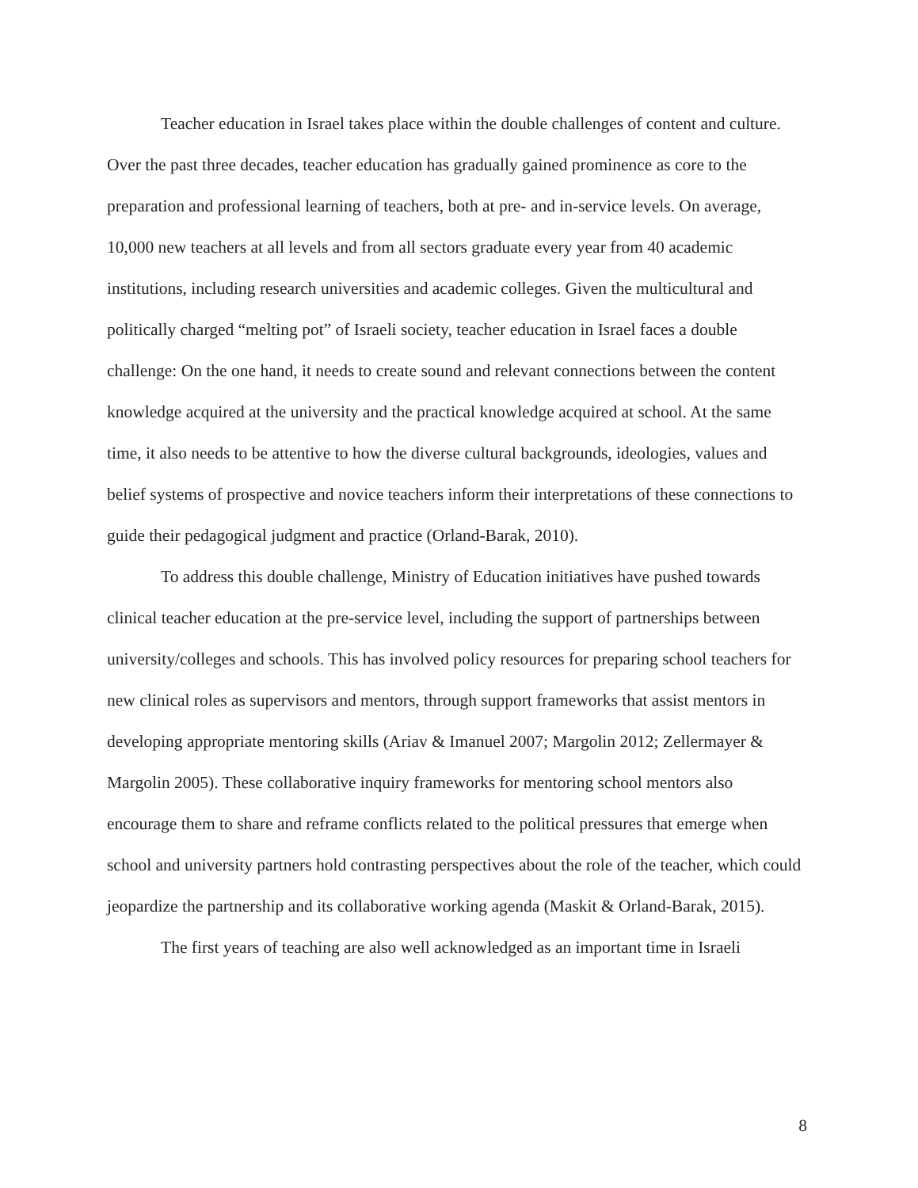Teacher education in Israel takes place within the double challenges of content and culture. Over the past three decades, teacher education has gradually gained prominence as core to the preparation and professional learning of teachers, both at pre- and in-service levels. On average, 10,000 new teachers at all levels and from all sectors graduate every year from 40 academic institutions, including research universities and academic colleges. Given the multicultural and politically charged “melting pot” of Israeli society, teacher education in Israel faces a double challenge: On the one hand, it needs to create sound and relevant connections between the content knowledge acquired at the university and the practical knowledge acquired at school. At the same time, it also needs to be attentive to how the diverse cultural backgrounds, ideologies, values and belief systems of prospective and novice teachers inform their interpretations of these connections to guide their pedagogical judgment and practice (Orland-Barak, 2010).
To address this double challenge, Ministry of Education initiatives have pushed towards clinical teacher education at the pre-service level, including the support of partnerships between university/colleges and schools. This has involved policy resources for preparing school teachers for new clinical roles as supervisors and mentors, through support frameworks that assist mentors in developing appropriate mentoring skills (Ariav & Imanuel 2007; Margolin 2012; Zellermayer & Margolin 2005). These collaborative inquiry frameworks for mentoring school mentors also encourage them to share and reframe conflicts related to the political pressures that emerge when school and university partners hold contrasting perspectives about the role of the teacher, which could jeopardize the partnership and its collaborative working agenda (Maskit & Orland-Barak, 2015).
The first years of teaching are also well acknowledged as an important time in Israeli
8